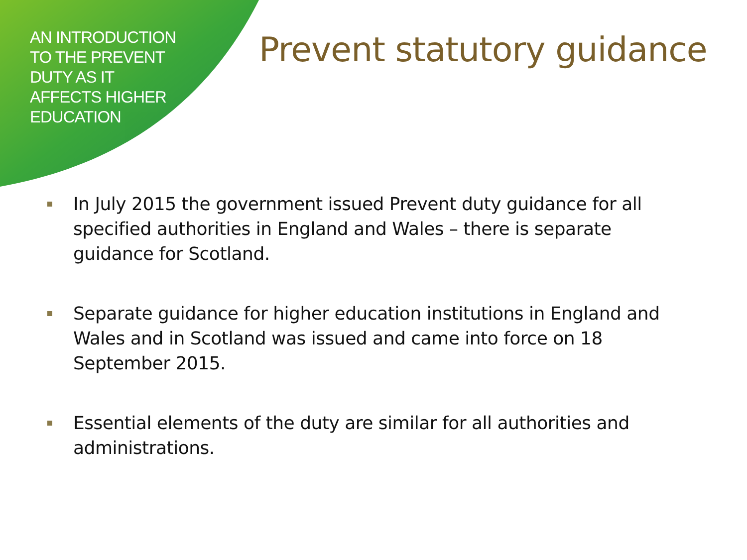AN INTRODUCTION
TO THE PREVENT
DUTY AS IT
AFFECTS HIGHER
EDUCATION
Prevent statutory guidance
In July 2015 the government issued Prevent duty guidance for all specified authorities in England and Wales – there is separate guidance for Scotland.
Separate guidance for higher education institutions in England and Wales and in Scotland was issued and came into force on 18 September 2015.
Essential elements of the duty are similar for all authorities and administrations.